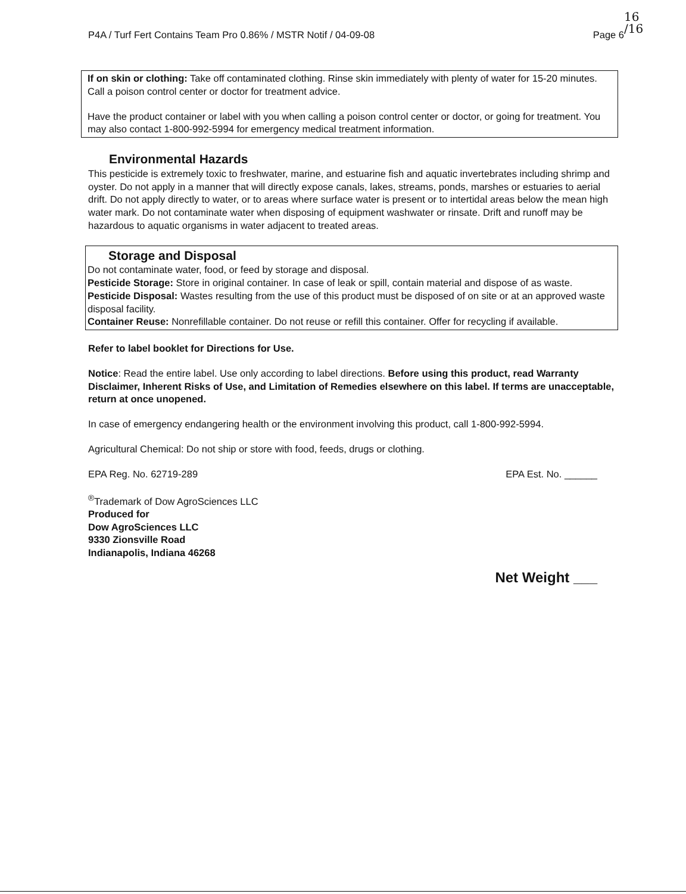P4A / Turf Fert Contains Team Pro 0.86% / MSTR Notif / 04-09-08 Page 6
16
/16
If on skin or clothing: Take off contaminated clothing. Rinse skin immediately with plenty of water for 15-20 minutes. Call a poison control center or doctor for treatment advice.
Have the product container or label with you when calling a poison control center or doctor, or going for treatment. You may also contact 1-800-992-5994 for emergency medical treatment information.
Environmental Hazards
This pesticide is extremely toxic to freshwater, marine, and estuarine fish and aquatic invertebrates including shrimp and oyster. Do not apply in a manner that will directly expose canals, lakes, streams, ponds, marshes or estuaries to aerial drift. Do not apply directly to water, or to areas where surface water is present or to intertidal areas below the mean high water mark. Do not contaminate water when disposing of equipment washwater or rinsate. Drift and runoff may be hazardous to aquatic organisms in water adjacent to treated areas.
Storage and Disposal
Do not contaminate water, food, or feed by storage and disposal.
Pesticide Storage: Store in original container. In case of leak or spill, contain material and dispose of as waste.
Pesticide Disposal: Wastes resulting from the use of this product must be disposed of on site or at an approved waste disposal facility.
Container Reuse: Nonrefillable container. Do not reuse or refill this container. Offer for recycling if available.
Refer to label booklet for Directions for Use.
Notice: Read the entire label. Use only according to label directions. Before using this product, read Warranty Disclaimer, Inherent Risks of Use, and Limitation of Remedies elsewhere on this label. If terms are unacceptable, return at once unopened.
In case of emergency endangering health or the environment involving this product, call 1-800-992-5994.
Agricultural Chemical: Do not ship or store with food, feeds, drugs or clothing.
EPA Reg. No. 62719-289 EPA Est. No. ______
<sup>®</sup>Trademark of Dow AgroSciences LLC
Produced for
Dow AgroSciences LLC
9330 Zionsville Road
Indianapolis, Indiana 46268
Net Weight ___